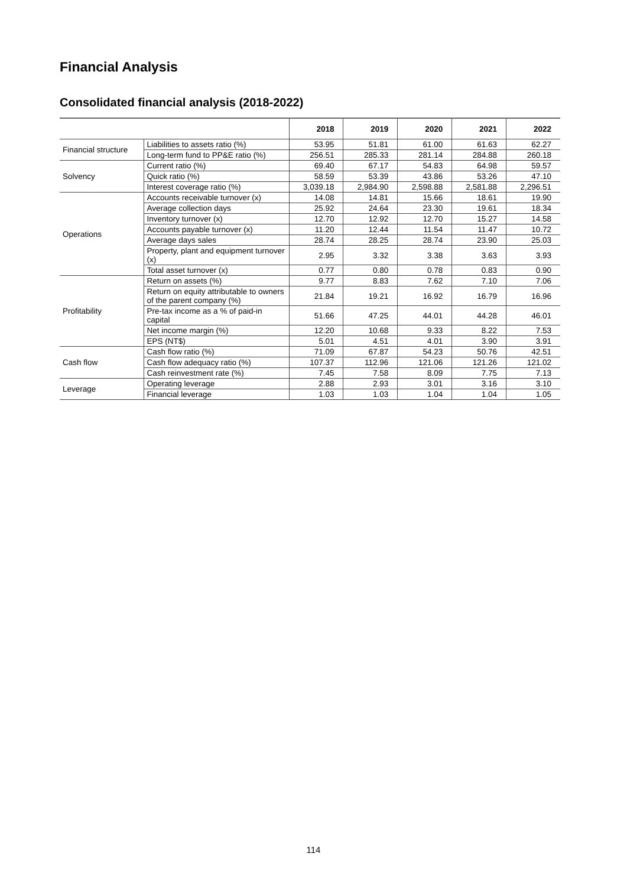Financial Analysis
Consolidated financial analysis (2018-2022)
| | | 2018 | 2019 | 2020 | 2021 | 2022 |
| --- | --- | --- | --- | --- | --- | --- |
| Financial structure | Liabilities to assets ratio (%) | 53.95 | 51.81 | 61.00 | 61.63 | 62.27 |
| | Long-term fund to PP&E ratio (%) | 256.51 | 285.33 | 281.14 | 284.88 | 260.18 |
| Solvency | Current ratio (%) | 69.40 | 67.17 | 54.83 | 64.98 | 59.57 |
| | Quick ratio (%) | 58.59 | 53.39 | 43.86 | 53.26 | 47.10 |
| | Interest coverage ratio (%) | 3,039.18 | 2,984.90 | 2,598.88 | 2,581.88 | 2,296.51 |
| Operations | Accounts receivable turnover (x) | 14.08 | 14.81 | 15.66 | 18.61 | 19.90 |
| | Average collection days | 25.92 | 24.64 | 23.30 | 19.61 | 18.34 |
| | Inventory turnover (x) | 12.70 | 12.92 | 12.70 | 15.27 | 14.58 |
| | Accounts payable turnover (x) | 11.20 | 12.44 | 11.54 | 11.47 | 10.72 |
| | Average days sales | 28.74 | 28.25 | 28.74 | 23.90 | 25.03 |
| | Property, plant and equipment turnover (x) | 2.95 | 3.32 | 3.38 | 3.63 | 3.93 |
| | Total asset turnover (x) | 0.77 | 0.80 | 0.78 | 0.83 | 0.90 |
| Profitability | Return on assets (%) | 9.77 | 8.83 | 7.62 | 7.10 | 7.06 |
| | Return on equity attributable to owners of the parent company (%) | 21.84 | 19.21 | 16.92 | 16.79 | 16.96 |
| | Pre-tax income as a % of paid-in capital | 51.66 | 47.25 | 44.01 | 44.28 | 46.01 |
| | Net income margin (%) | 12.20 | 10.68 | 9.33 | 8.22 | 7.53 |
| | EPS (NT$) | 5.01 | 4.51 | 4.01 | 3.90 | 3.91 |
| Cash flow | Cash flow ratio (%) | 71.09 | 67.87 | 54.23 | 50.76 | 42.51 |
| | Cash flow adequacy ratio (%) | 107.37 | 112.96 | 121.06 | 121.26 | 121.02 |
| | Cash reinvestment rate (%) | 7.45 | 7.58 | 8.09 | 7.75 | 7.13 |
| Leverage | Operating leverage | 2.88 | 2.93 | 3.01 | 3.16 | 3.10 |
| | Financial leverage | 1.03 | 1.03 | 1.04 | 1.04 | 1.05 |
114